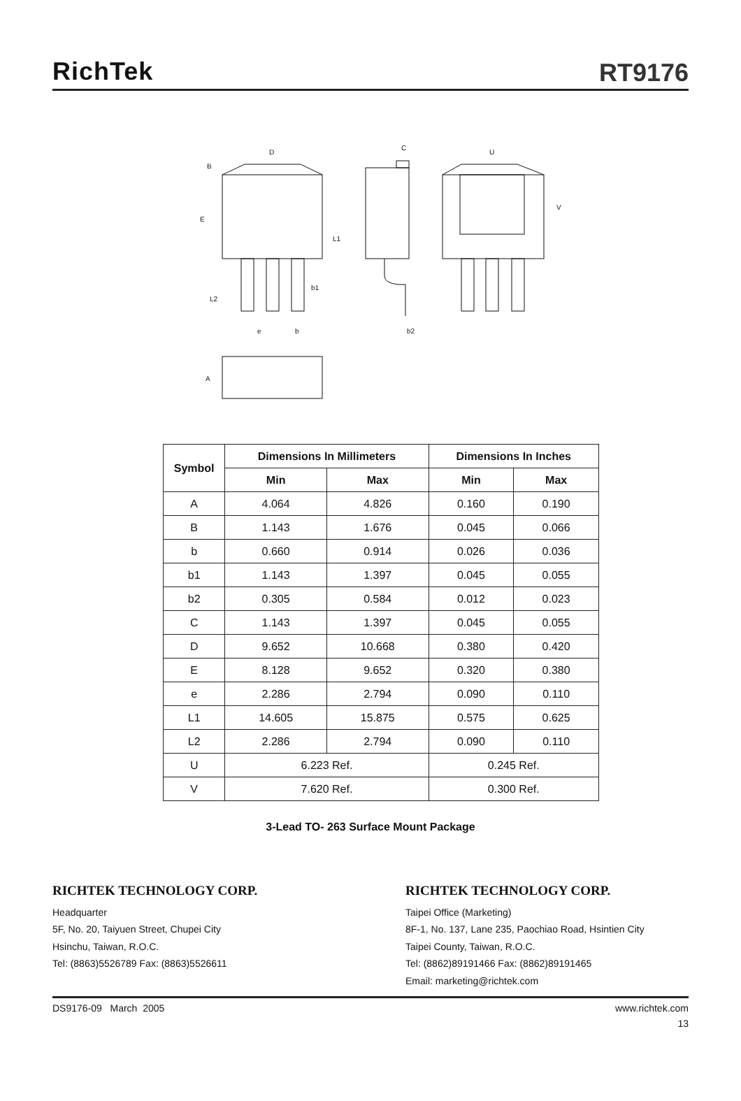RichTek
RT9176
D
B
E
L1
b1
L2
e
b
C
b2
U
V
A
| Symbol | Dimensions In Millimeters | | Dimensions In Inches | |
| --- | --- | --- | --- | --- |
| | Min | Max | Min | Max |
| A | 4.064 | 4.826 | 0.160 | 0.190 |
| B | 1.143 | 1.676 | 0.045 | 0.066 |
| b | 0.660 | 0.914 | 0.026 | 0.036 |
| b1 | 1.143 | 1.397 | 0.045 | 0.055 |
| b2 | 0.305 | 0.584 | 0.012 | 0.023 |
| C | 1.143 | 1.397 | 0.045 | 0.055 |
| D | 9.652 | 10.668 | 0.380 | 0.420 |
| E | 8.128 | 9.652 | 0.320 | 0.380 |
| e | 2.286 | 2.794 | 0.090 | 0.110 |
| L1 | 14.605 | 15.875 | 0.575 | 0.625 |
| L2 | 2.286 | 2.794 | 0.090 | 0.110 |
| U | 6.223 Ref. | | 0.245 Ref. | |
| V | 7.620 Ref. | | 0.300 Ref. | |
3-Lead TO- 263 Surface Mount Package
RICHTEK TECHNOLOGY CORP.
Headquarter
5F, No. 20, Taiyuen Street, Chupei City
Hsinchu, Taiwan, R.O.C.
Tel: (8863)5526789 Fax: (8863)5526611
RICHTEK TECHNOLOGY CORP.
Taipei Office (Marketing)
8F-1, No. 137, Lane 235, Paochiao Road, Hsintien City
Taipei County, Taiwan, R.O.C.
Tel: (8862)89191466 Fax: (8862)89191465
Email: marketing@richtek.com
DS9176-09 March 2005 www.richtek.com
13